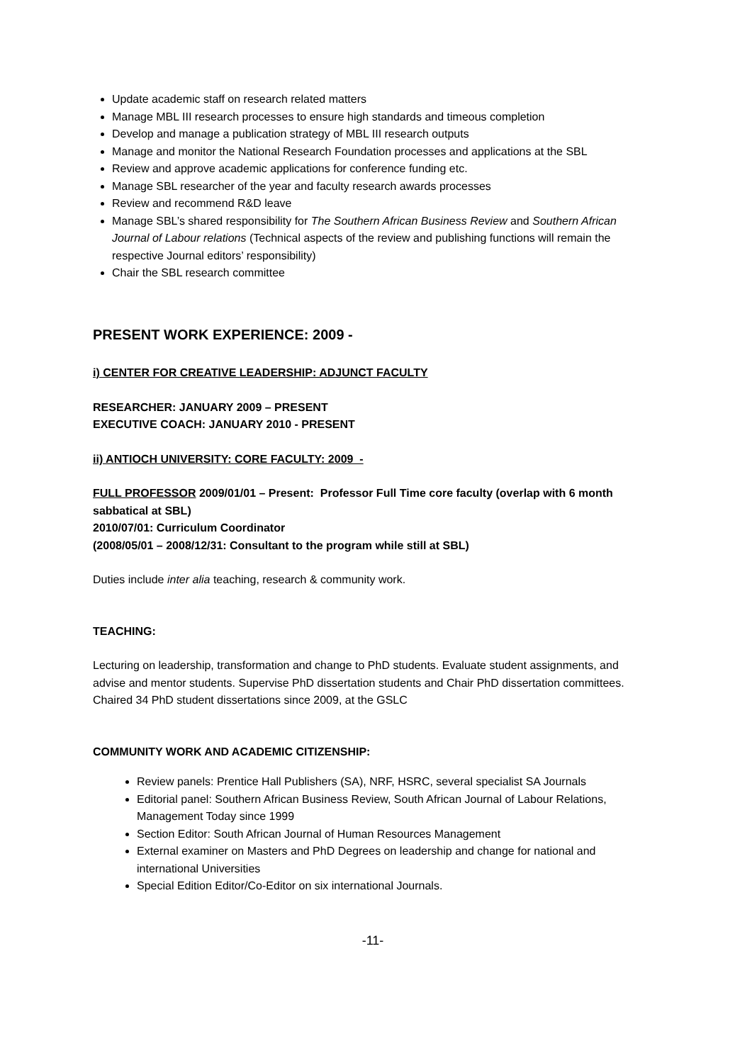Update academic staff on research related matters
Manage MBL III research processes to ensure high standards and timeous completion
Develop and manage a publication strategy of MBL III research outputs
Manage and monitor the National Research Foundation processes and applications at the SBL
Review and approve academic applications for conference funding etc.
Manage SBL researcher of the year and faculty research awards processes
Review and recommend R&D leave
Manage SBL’s shared responsibility for The Southern African Business Review and Southern African Journal of Labour relations (Technical aspects of the review and publishing functions will remain the respective Journal editors’ responsibility)
Chair the SBL research committee
PRESENT WORK EXPERIENCE: 2009 -
i) CENTER FOR CREATIVE LEADERSHIP: ADJUNCT FACULTY
RESEARCHER: JANUARY 2009 – PRESENT
EXECUTIVE COACH: JANUARY 2010 - PRESENT
ii) ANTIOCH UNIVERSITY: CORE FACULTY: 2009 -
FULL PROFESSOR 2009/01/01 – Present: Professor Full Time core faculty (overlap with 6 month sabbatical at SBL)
2010/07/01: Curriculum Coordinator
(2008/05/01 – 2008/12/31: Consultant to the program while still at SBL)
Duties include inter alia teaching, research & community work.
TEACHING:
Lecturing on leadership, transformation and change to PhD students. Evaluate student assignments, and advise and mentor students. Supervise PhD dissertation students and Chair PhD dissertation committees. Chaired 34 PhD student dissertations since 2009, at the GSLC
COMMUNITY WORK AND ACADEMIC CITIZENSHIP:
Review panels: Prentice Hall Publishers (SA), NRF, HSRC, several specialist SA Journals
Editorial panel: Southern African Business Review, South African Journal of Labour Relations, Management Today since 1999
Section Editor: South African Journal of Human Resources Management
External examiner on Masters and PhD Degrees on leadership and change for national and international Universities
Special Edition Editor/Co-Editor on six international Journals.
-11-